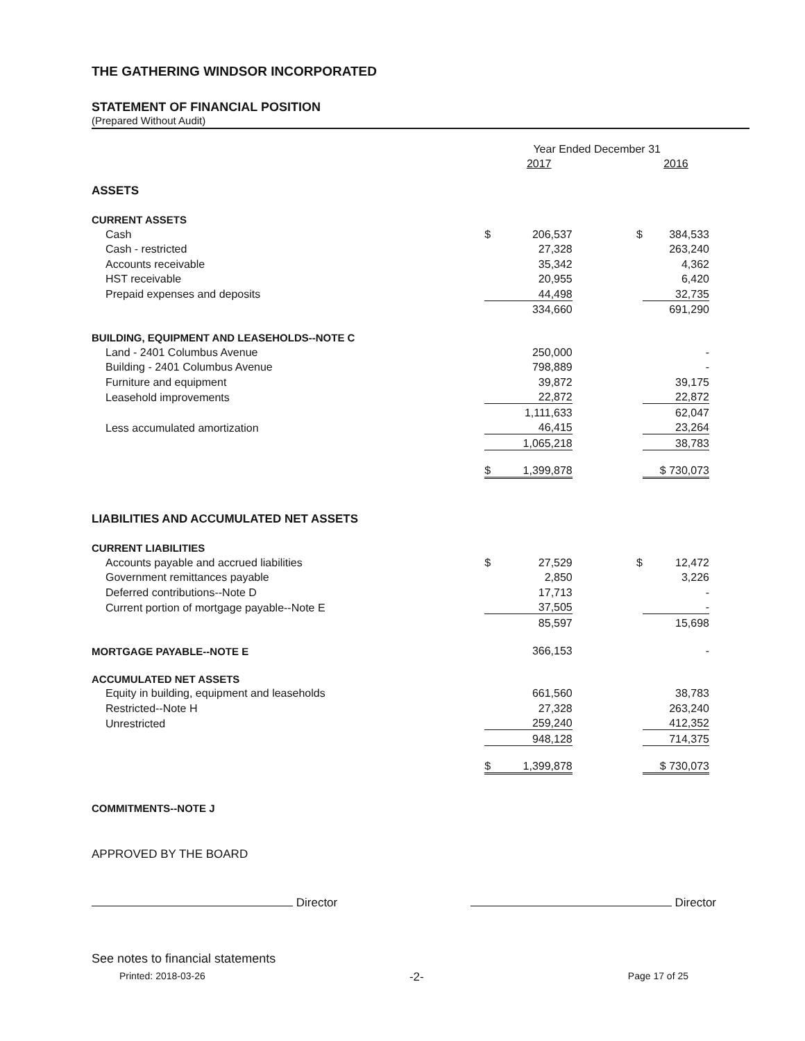THE GATHERING WINDSOR INCORPORATED
STATEMENT OF FINANCIAL POSITION
(Prepared Without Audit)
| | Year Ended December 31 | | | |
| | | 2017 | | 2016 |
| ASSETS | | | | |
| CURRENT ASSETS | | | | |
| Cash | $ | 206,537 | $ | 384,533 |
| Cash - restricted | | 27,328 | | 263,240 |
| Accounts receivable | | 35,342 | | 4,362 |
| HST receivable | | 20,955 | | 6,420 |
| Prepaid expenses and deposits | | 44,498 | | 32,735 |
| | | 334,660 | | 691,290 |
| BUILDING, EQUIPMENT AND LEASEHOLDS--NOTE C | | | | |
| Land - 2401 Columbus Avenue | | 250,000 | | - |
| Building - 2401 Columbus Avenue | | 798,889 | | - |
| Furniture and equipment | | 39,872 | | 39,175 |
| Leasehold improvements | | 22,872 | | 22,872 |
| | | 1,111,633 | | 62,047 |
| Less accumulated amortization | | 46,415 | | 23,264 |
| | | 1,065,218 | | 38,783 |
| | $ | 1,399,878 | | $ 730,073 |
| LIABILITIES AND ACCUMULATED NET ASSETS | | | | |
| CURRENT LIABILITIES | | | | |
| Accounts payable and accrued liabilities | $ | 27,529 | $ | 12,472 |
| Government remittances payable | | 2,850 | | 3,226 |
| Deferred contributions--Note D | | 17,713 | | - |
| Current portion of mortgage payable--Note E | | 37,505 | | - |
| | | 85,597 | | 15,698 |
| MORTGAGE PAYABLE--NOTE E | | 366,153 | | - |
| ACCUMULATED NET ASSETS | | | | |
| Equity in building, equipment and leaseholds | | 661,560 | | 38,783 |
| Restricted--Note H | | 27,328 | | 263,240 |
| Unrestricted | | 259,240 | | 412,352 |
| | | 948,128 | | 714,375 |
| | $ | 1,399,878 | | $ 730,073 |
COMMITMENTS--NOTE J
APPROVED BY THE BOARD
Director Director
See notes to financial statements
Printed: 2018-03-26 -2- Page 17 of 25